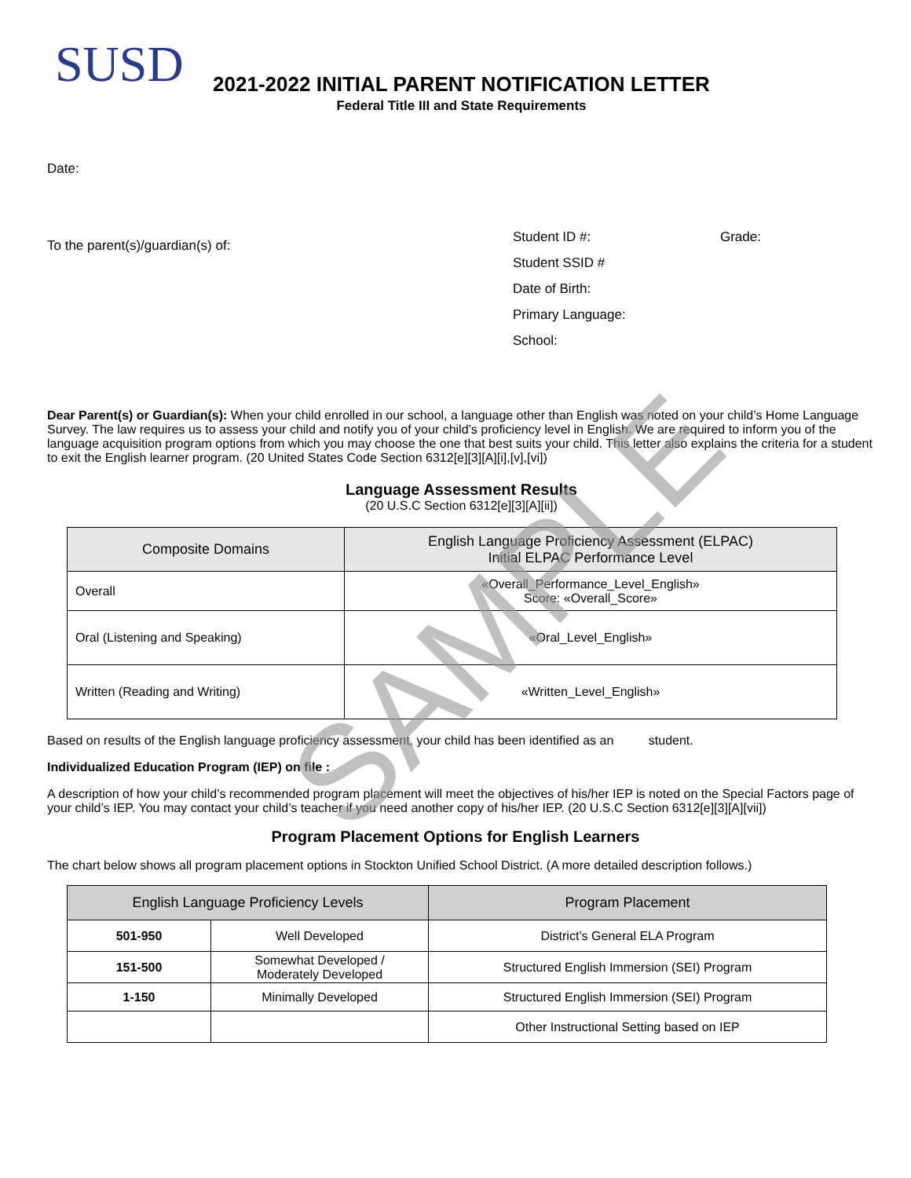SUSD
2021-2022 INITIAL PARENT NOTIFICATION LETTER
Federal Title III and State Requirements
Date:
To the parent(s)/guardian(s) of:
Student ID #: Grade:
Student SSID #
Date of Birth:
Primary Language:
School:
Dear Parent(s) or Guardian(s): When your child enrolled in our school, a language other than English was noted on your child’s Home Language Survey. The law requires us to assess your child and notify you of your child’s proficiency level in English. We are required to inform you of the language acquisition program options from which you may choose the one that best suits your child. This letter also explains the criteria for a student to exit the English learner program. (20 United States Code Section 6312[e][3][A][i],[v],[vi])
Language Assessment Results
(20 U.S.C Section 6312[e][3][A][ii])
| Composite Domains | English Language Proficiency Assessment (ELPAC) Initial ELPAC Performance Level |
| Overall | «Overall_Performance_Level_English» Score: «Overall_Score» |
| Oral (Listening and Speaking) | «Oral_Level_English» |
| Written (Reading and Writing) | «Written_Level_English» |
Based on results of the English language proficiency assessment, your child has been identified as an student.
Individualized Education Program (IEP) on file :
A description of how your child’s recommended program placement will meet the objectives of his/her IEP is noted on the Special Factors page of your child’s IEP. You may contact your child’s teacher if you need another copy of his/her IEP. (20 U.S.C Section 6312[e][3][A][vii])
Program Placement Options for English Learners
The chart below shows all program placement options in Stockton Unified School District. (A more detailed description follows.)
| English Language Proficiency Levels | | Program Placement |
| --- | --- | --- |
| 501-950 | Well Developed | District’s General ELA Program |
| 151-500 | Somewhat Developed / Moderately Developed | Structured English Immersion (SEI) Program |
| 1-150 | Minimally Developed | Structured English Immersion (SEI) Program |
| | | Other Instructional Setting based on IEP |
SAMPLE